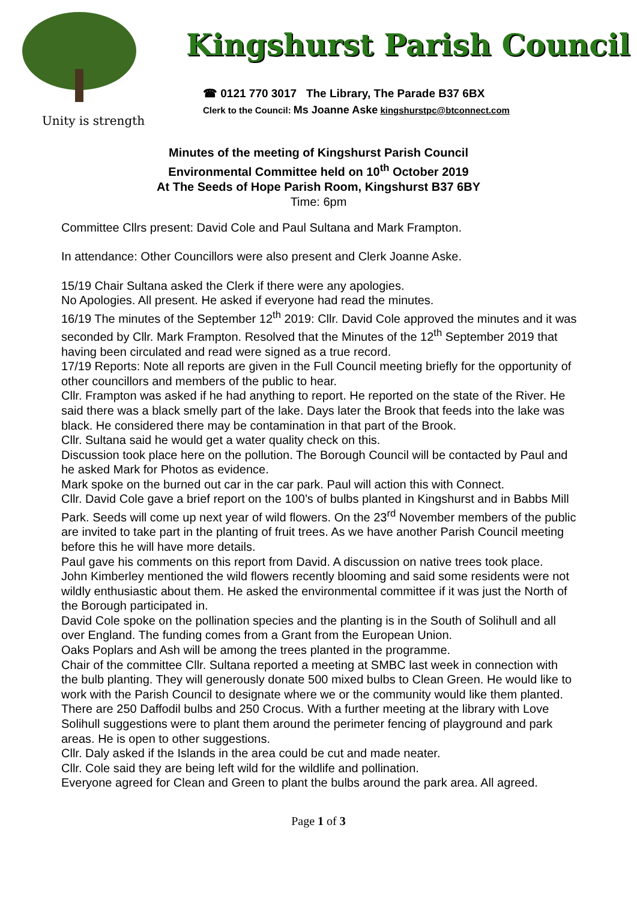Unity is strength
Kingshurst Parish Council
☎ 0121 770 3017 The Library, The Parade B37 6BX
Clerk to the Council: Ms Joanne Aske kingshurstpc@btconnect.com
Minutes of the meeting of Kingshurst Parish Council
Environmental Committee held on 10<sup>th</sup> October 2019
At The Seeds of Hope Parish Room, Kingshurst B37 6BY
Time: 6pm
Committee Cllrs present: David Cole and Paul Sultana and Mark Frampton.
In attendance: Other Councillors were also present and Clerk Joanne Aske.
15/19 Chair Sultana asked the Clerk if there were any apologies.
No Apologies. All present. He asked if everyone had read the minutes.
16/19 The minutes of the September 12<sup>th</sup> 2019: Cllr. David Cole approved the minutes and it was seconded by Cllr. Mark Frampton. Resolved that the Minutes of the 12<sup>th</sup> September 2019 that having been circulated and read were signed as a true record.
17/19 Reports: Note all reports are given in the Full Council meeting briefly for the opportunity of other councillors and members of the public to hear.
Cllr. Frampton was asked if he had anything to report. He reported on the state of the River. He said there was a black smelly part of the lake. Days later the Brook that feeds into the lake was black. He considered there may be contamination in that part of the Brook.
Cllr. Sultana said he would get a water quality check on this.
Discussion took place here on the pollution. The Borough Council will be contacted by Paul and he asked Mark for Photos as evidence.
Mark spoke on the burned out car in the car park. Paul will action this with Connect.
Cllr. David Cole gave a brief report on the 100’s of bulbs planted in Kingshurst and in Babbs Mill Park. Seeds will come up next year of wild flowers. On the 23<sup>rd</sup> November members of the public are invited to take part in the planting of fruit trees. As we have another Parish Council meeting before this he will have more details.
Paul gave his comments on this report from David. A discussion on native trees took place.
John Kimberley mentioned the wild flowers recently blooming and said some residents were not wildly enthusiastic about them. He asked the environmental committee if it was just the North of the Borough participated in.
David Cole spoke on the pollination species and the planting is in the South of Solihull and all over England. The funding comes from a Grant from the European Union.
Oaks Poplars and Ash will be among the trees planted in the programme.
Chair of the committee Cllr. Sultana reported a meeting at SMBC last week in connection with the bulb planting. They will generously donate 500 mixed bulbs to Clean Green. He would like to work with the Parish Council to designate where we or the community would like them planted. There are 250 Daffodil bulbs and 250 Crocus. With a further meeting at the library with Love Solihull suggestions were to plant them around the perimeter fencing of playground and park areas. He is open to other suggestions.
Cllr. Daly asked if the Islands in the area could be cut and made neater.
Cllr. Cole said they are being left wild for the wildlife and pollination.
Everyone agreed for Clean and Green to plant the bulbs around the park area. All agreed.
Page 1 of 3